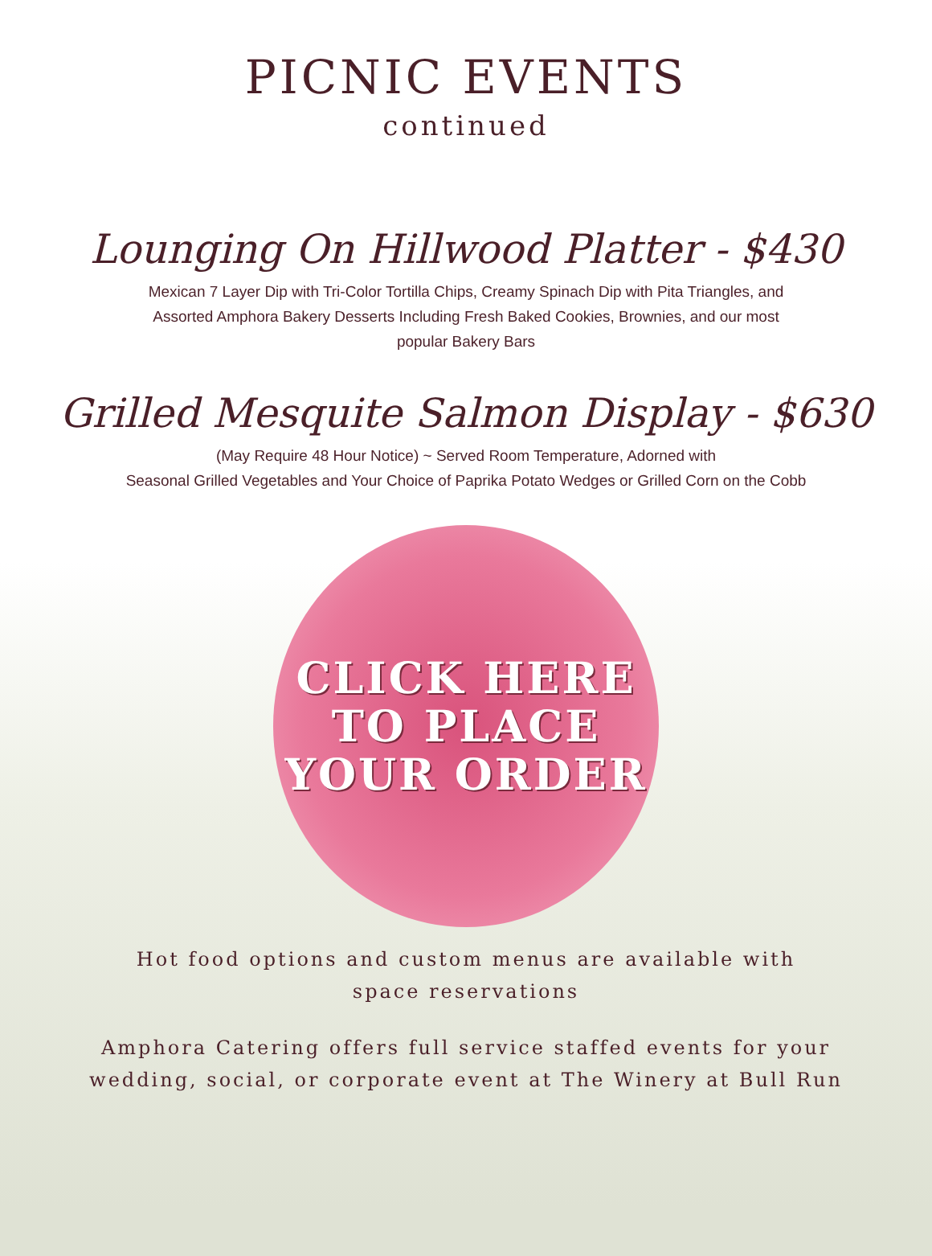PICNIC EVENTS
continued
Lounging On Hillwood Platter - $430
Mexican 7 Layer Dip with Tri-Color Tortilla Chips, Creamy Spinach Dip with Pita Triangles, and
Assorted Amphora Bakery Desserts Including Fresh Baked Cookies, Brownies, and our most
popular Bakery Bars
Grilled Mesquite Salmon Display - $630
(May Require 48 Hour Notice) ~ Served Room Temperature, Adorned with
Seasonal Grilled Vegetables and Your Choice of Paprika Potato Wedges or Grilled Corn on the Cobb
CLICK HERE
TO PLACE
YOUR ORDER
Hot food options and custom menus are available with
space reservations
Amphora Catering offers full service staffed events for your
wedding, social, or corporate event at The Winery at Bull Run